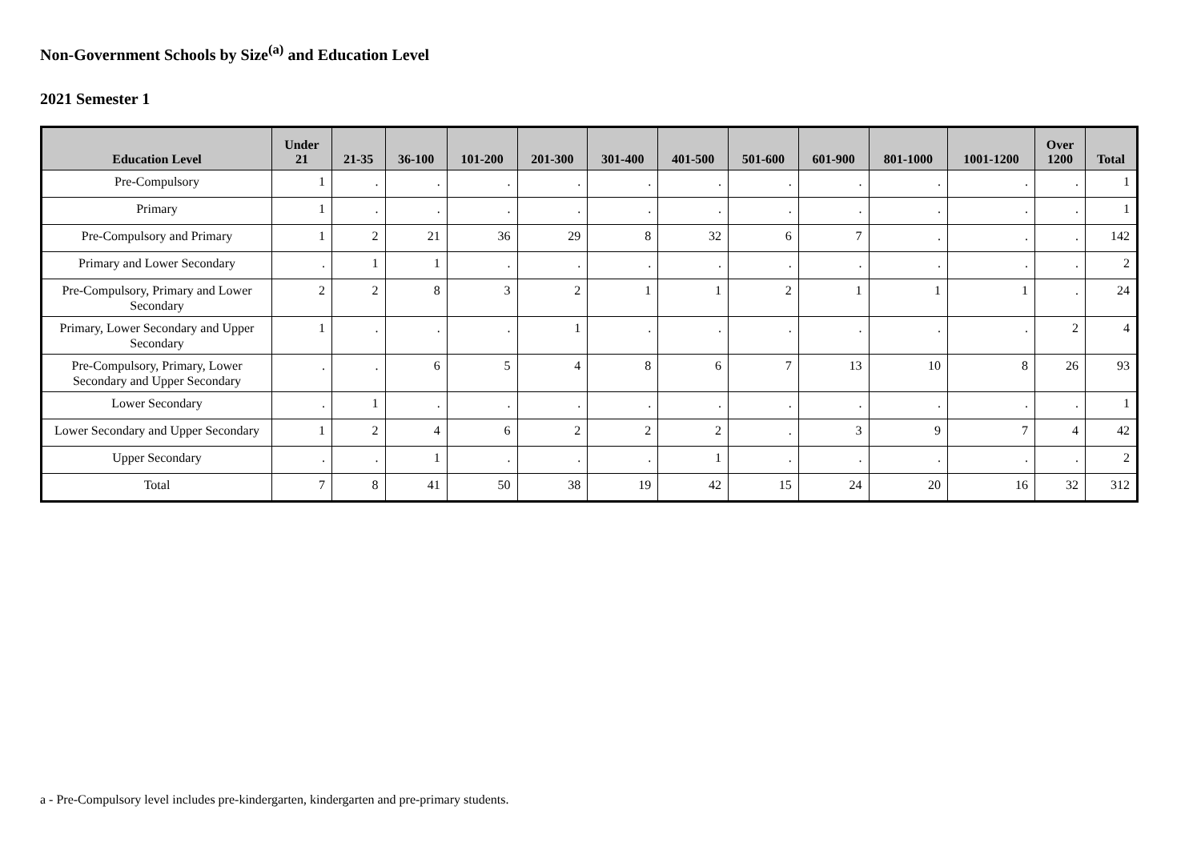Non-Government Schools by Size<sup>(a)</sup> and Education Level
2021 Semester 1
| Education Level | Under 21 | 21-35 | 36-100 | 101-200 | 201-300 | 301-400 | 401-500 | 501-600 | 601-900 | 801-1000 | 1001-1200 | Over 1200 | Total |
| --- | --- | --- | --- | --- | --- | --- | --- | --- | --- | --- | --- | --- | --- |
| Pre-Compulsory | 1 | . | . | . | . | . | . | . | . | . | . | . | 1 |
| Primary | 1 | . | . | . | . | . | . | . | . | . | . | . | 1 |
| Pre-Compulsory and Primary | 1 | 2 | 21 | 36 | 29 | 8 | 32 | 6 | 7 | . | . | . | 142 |
| Primary and Lower Secondary | . | 1 | 1 | . | . | . | . | . | . | . | . | . | 2 |
| Pre-Compulsory, Primary and Lower Secondary | 2 | 2 | 8 | 3 | 2 | 1 | 1 | 2 | 1 | 1 | 1 | . | 24 |
| Primary, Lower Secondary and Upper Secondary | 1 | . | . | . | 1 | . | . | . | . | . | . | 2 | 4 |
| Pre-Compulsory, Primary, Lower Secondary and Upper Secondary | . | . | 6 | 5 | 4 | 8 | 6 | 7 | 13 | 10 | 8 | 26 | 93 |
| Lower Secondary | . | 1 | . | . | . | . | . | . | . | . | . | . | 1 |
| Lower Secondary and Upper Secondary | 1 | 2 | 4 | 6 | 2 | 2 | 2 | . | 3 | 9 | 7 | 4 | 42 |
| Upper Secondary | . | . | 1 | . | . | . | 1 | . | . | . | . | . | 2 |
| Total | 7 | 8 | 41 | 50 | 38 | 19 | 42 | 15 | 24 | 20 | 16 | 32 | 312 |
a - Pre-Compulsory level includes pre-kindergarten, kindergarten and pre-primary students.